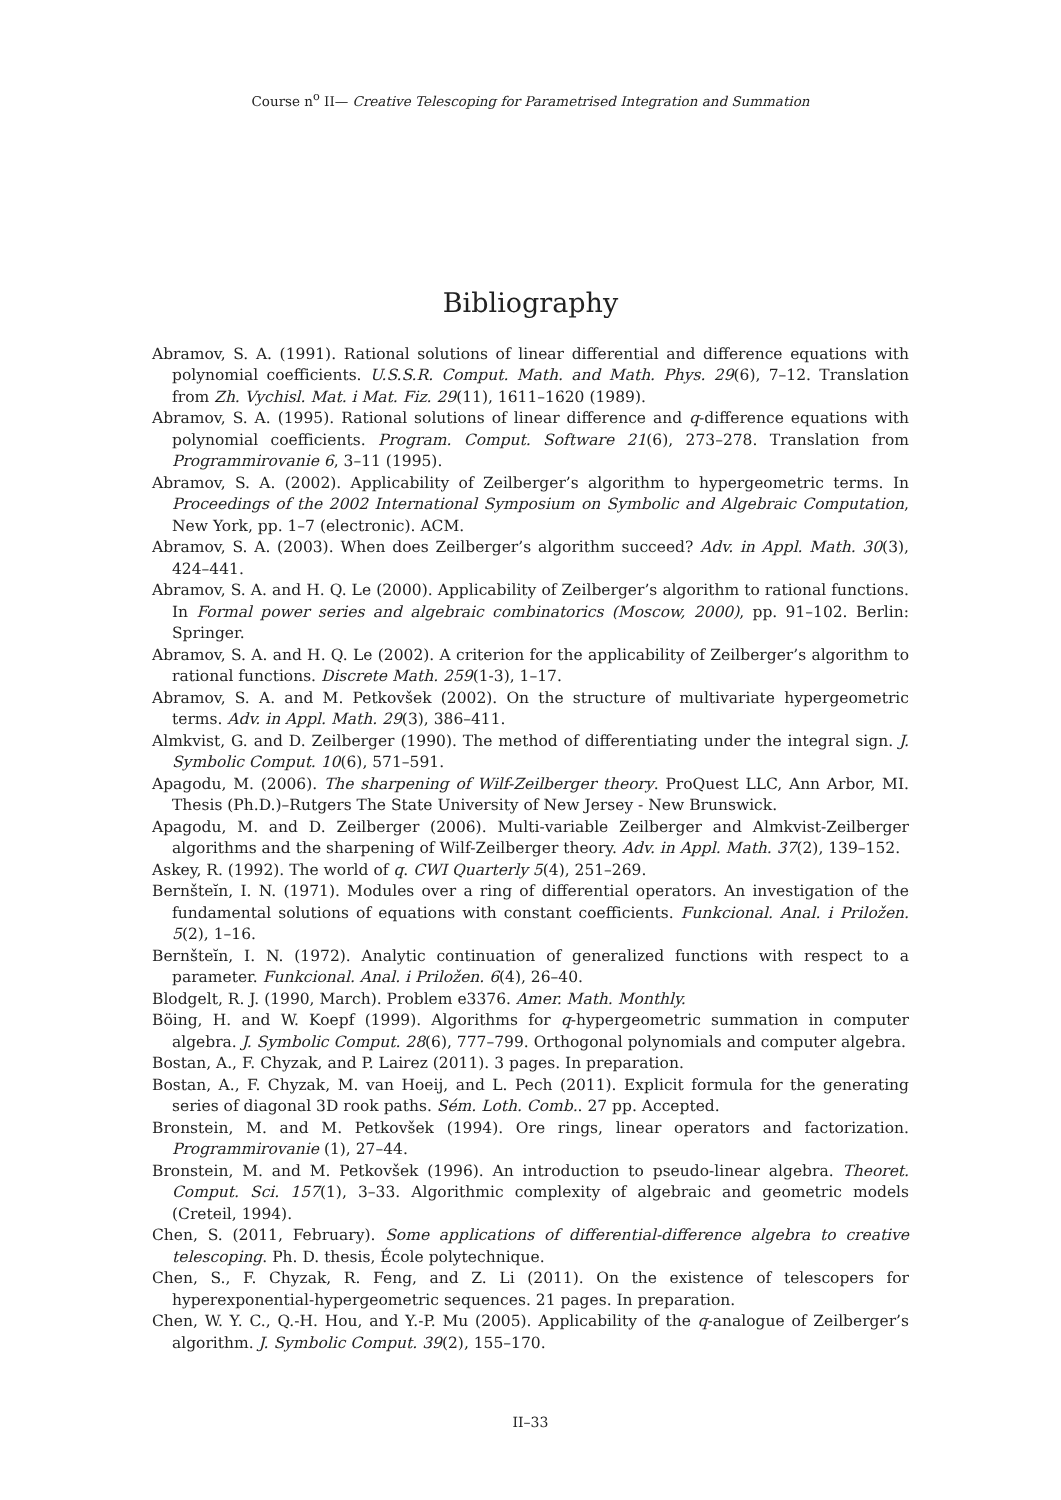Course n<sup>o</sup> II— Creative Telescoping for Parametrised Integration and Summation
Bibliography
Abramov, S. A. (1991). Rational solutions of linear differential and difference equations with polynomial coefficients. U.S.S.R. Comput. Math. and Math. Phys. 29(6), 7–12. Translation from Zh. Vychisl. Mat. i Mat. Fiz. 29(11), 1611–1620 (1989).
Abramov, S. A. (1995). Rational solutions of linear difference and q-difference equations with polynomial coefficients. Program. Comput. Software 21(6), 273–278. Translation from Programmirovanie 6, 3–11 (1995).
Abramov, S. A. (2002). Applicability of Zeilberger’s algorithm to hypergeometric terms. In Proceedings of the 2002 International Symposium on Symbolic and Algebraic Computation, New York, pp. 1–7 (electronic). ACM.
Abramov, S. A. (2003). When does Zeilberger’s algorithm succeed? Adv. in Appl. Math. 30(3), 424–441.
Abramov, S. A. and H. Q. Le (2000). Applicability of Zeilberger’s algorithm to rational functions. In Formal power series and algebraic combinatorics (Moscow, 2000), pp. 91–102. Berlin: Springer.
Abramov, S. A. and H. Q. Le (2002). A criterion for the applicability of Zeilberger’s algorithm to rational functions. Discrete Math. 259(1-3), 1–17.
Abramov, S. A. and M. Petkovšek (2002). On the structure of multivariate hypergeometric terms. Adv. in Appl. Math. 29(3), 386–411.
Almkvist, G. and D. Zeilberger (1990). The method of differentiating under the integral sign. J. Symbolic Comput. 10(6), 571–591.
Apagodu, M. (2006). The sharpening of Wilf-Zeilberger theory. ProQuest LLC, Ann Arbor, MI. Thesis (Ph.D.)–Rutgers The State University of New Jersey - New Brunswick.
Apagodu, M. and D. Zeilberger (2006). Multi-variable Zeilberger and Almkvist-Zeilberger algorithms and the sharpening of Wilf-Zeilberger theory. Adv. in Appl. Math. 37(2), 139–152.
Askey, R. (1992). The world of q. CWI Quarterly 5(4), 251–269.
Bernšteĭn, I. N. (1971). Modules over a ring of differential operators. An investigation of the fundamental solutions of equations with constant coefficients. Funkcional. Anal. i Priložen. 5(2), 1–16.
Bernšteĭn, I. N. (1972). Analytic continuation of generalized functions with respect to a parameter. Funkcional. Anal. i Priložen. 6(4), 26–40.
Blodgelt, R. J. (1990, March). Problem e3376. Amer. Math. Monthly.
Böing, H. and W. Koepf (1999). Algorithms for q-hypergeometric summation in computer algebra. J. Symbolic Comput. 28(6), 777–799. Orthogonal polynomials and computer algebra.
Bostan, A., F. Chyzak, and P. Lairez (2011). 3 pages. In preparation.
Bostan, A., F. Chyzak, M. van Hoeij, and L. Pech (2011). Explicit formula for the generating series of diagonal 3D rook paths. Sém. Loth. Comb.. 27 pp. Accepted.
Bronstein, M. and M. Petkovšek (1994). Ore rings, linear operators and factorization. Programmirovanie (1), 27–44.
Bronstein, M. and M. Petkovšek (1996). An introduction to pseudo-linear algebra. Theoret. Comput. Sci. 157(1), 3–33. Algorithmic complexity of algebraic and geometric models (Creteil, 1994).
Chen, S. (2011, February). Some applications of differential-difference algebra to creative telescoping. Ph. D. thesis, École polytechnique.
Chen, S., F. Chyzak, R. Feng, and Z. Li (2011). On the existence of telescopers for hyperexponential-hypergeometric sequences. 21 pages. In preparation.
Chen, W. Y. C., Q.-H. Hou, and Y.-P. Mu (2005). Applicability of the q-analogue of Zeilberger’s algorithm. J. Symbolic Comput. 39(2), 155–170.
II–33